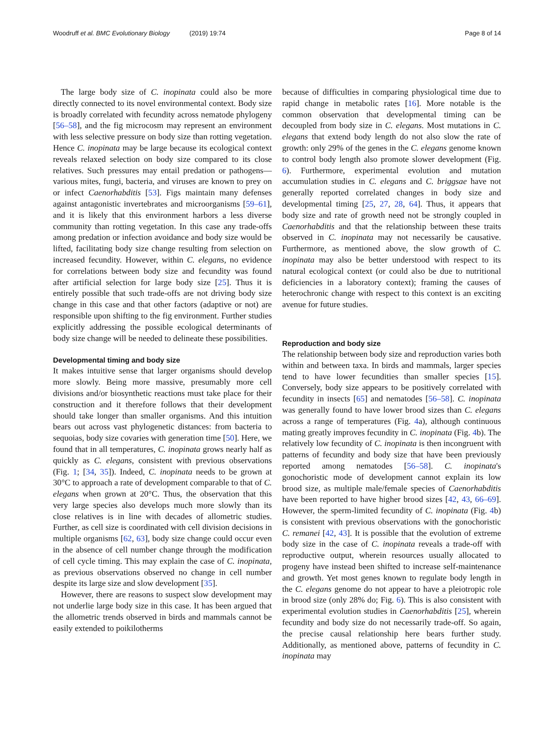Woodruff et al. BMC Evolutionary Biology (2019) 19:74
Page 8 of 14
The large body size of C. inopinata could also be more directly connected to its novel environmental context. Body size is broadly correlated with fecundity across nematode phylogeny [56–58], and the fig microcosm may represent an environment with less selective pressure on body size than rotting vegetation. Hence C. inopinata may be large because its ecological context reveals relaxed selection on body size compared to its close relatives. Such pressures may entail predation or pathogens—various mites, fungi, bacteria, and viruses are known to prey on or infect Caenorhabditis [53]. Figs maintain many defenses against antagonistic invertebrates and microorganisms [59–61], and it is likely that this environment harbors a less diverse community than rotting vegetation. In this case any trade-offs among predation or infection avoidance and body size would be lifted, facilitating body size change resulting from selection on increased fecundity. However, within C. elegans, no evidence for correlations between body size and fecundity was found after artificial selection for large body size [25]. Thus it is entirely possible that such trade-offs are not driving body size change in this case and that other factors (adaptive or not) are responsible upon shifting to the fig environment. Further studies explicitly addressing the possible ecological determinants of body size change will be needed to delineate these possibilities.
Developmental timing and body size
It makes intuitive sense that larger organisms should develop more slowly. Being more massive, presumably more cell divisions and/or biosynthetic reactions must take place for their construction and it therefore follows that their development should take longer than smaller organisms. And this intuition bears out across vast phylogenetic distances: from bacteria to sequoias, body size covaries with generation time [50]. Here, we found that in all temperatures, C. inopinata grows nearly half as quickly as C. elegans, consistent with previous observations (Fig. 1; [34, 35]). Indeed, C. inopinata needs to be grown at 30°C to approach a rate of development comparable to that of C. elegans when grown at 20°C. Thus, the observation that this very large species also develops much more slowly than its close relatives is in line with decades of allometric studies. Further, as cell size is coordinated with cell division decisions in multiple organisms [62, 63], body size change could occur even in the absence of cell number change through the modification of cell cycle timing. This may explain the case of C. inopinata, as previous observations observed no change in cell number despite its large size and slow development [35].
However, there are reasons to suspect slow development may not underlie large body size in this case. It has been argued that the allometric trends observed in birds and mammals cannot be easily extended to poikilotherms
because of difficulties in comparing physiological time due to rapid change in metabolic rates [16]. More notable is the common observation that developmental timing can be decoupled from body size in C. elegans. Most mutations in C. elegans that extend body length do not also slow the rate of growth: only 29% of the genes in the C. elegans genome known to control body length also promote slower development (Fig. 6). Furthermore, experimental evolution and mutation accumulation studies in C. elegans and C. briggsae have not generally reported correlated changes in body size and developmental timing [25, 27, 28, 64]. Thus, it appears that body size and rate of growth need not be strongly coupled in Caenorhabditis and that the relationship between these traits observed in C. inopinata may not necessarily be causative. Furthermore, as mentioned above, the slow growth of C. inopinata may also be better understood with respect to its natural ecological context (or could also be due to nutritional deficiencies in a laboratory context); framing the causes of heterochronic change with respect to this context is an exciting avenue for future studies.
Reproduction and body size
The relationship between body size and reproduction varies both within and between taxa. In birds and mammals, larger species tend to have lower fecundities than smaller species [15]. Conversely, body size appears to be positively correlated with fecundity in insects [65] and nematodes [56–58]. C. inopinata was generally found to have lower brood sizes than C. elegans across a range of temperatures (Fig. 4a), although continuous mating greatly improves fecundity in C. inopinata (Fig. 4b). The relatively low fecundity of C. inopinata is then incongruent with patterns of fecundity and body size that have been previously reported among nematodes [56–58]. C. inopinata's gonochoristic mode of development cannot explain its low brood size, as multiple male/female species of Caenorhabditis have been reported to have higher brood sizes [42, 43, 66–69]. However, the sperm-limited fecundity of C. inopinata (Fig. 4b) is consistent with previous observations with the gonochoristic C. remanei [42, 43]. It is possible that the evolution of extreme body size in the case of C. inopinata reveals a trade-off with reproductive output, wherein resources usually allocated to progeny have instead been shifted to increase self-maintenance and growth. Yet most genes known to regulate body length in the C. elegans genome do not appear to have a pleiotropic role in brood size (only 28% do; Fig. 6). This is also consistent with experimental evolution studies in Caenorhabditis [25], wherein fecundity and body size do not necessarily trade-off. So again, the precise causal relationship here bears further study. Additionally, as mentioned above, patterns of fecundity in C. inopinata may